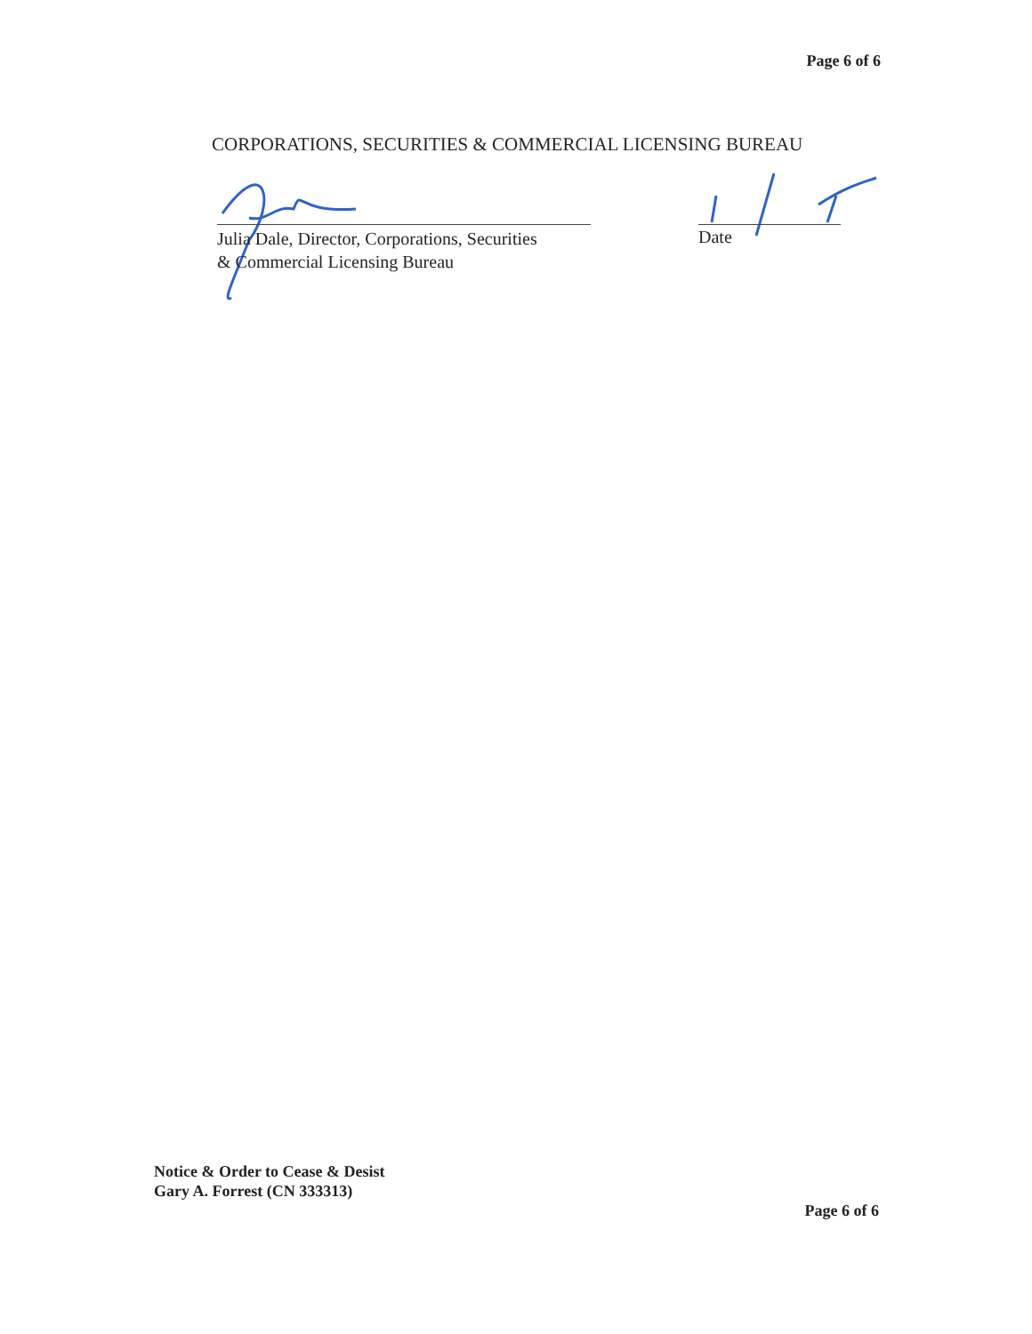Page 6 of 6
CORPORATIONS, SECURITIES & COMMERCIAL LICENSING BUREAU
Julia Dale, Director, Corporations, Securities
& Commercial Licensing Bureau
Date
Notice & Order to Cease & Desist
Gary A. Forrest (CN 333313)
Page 6 of 6